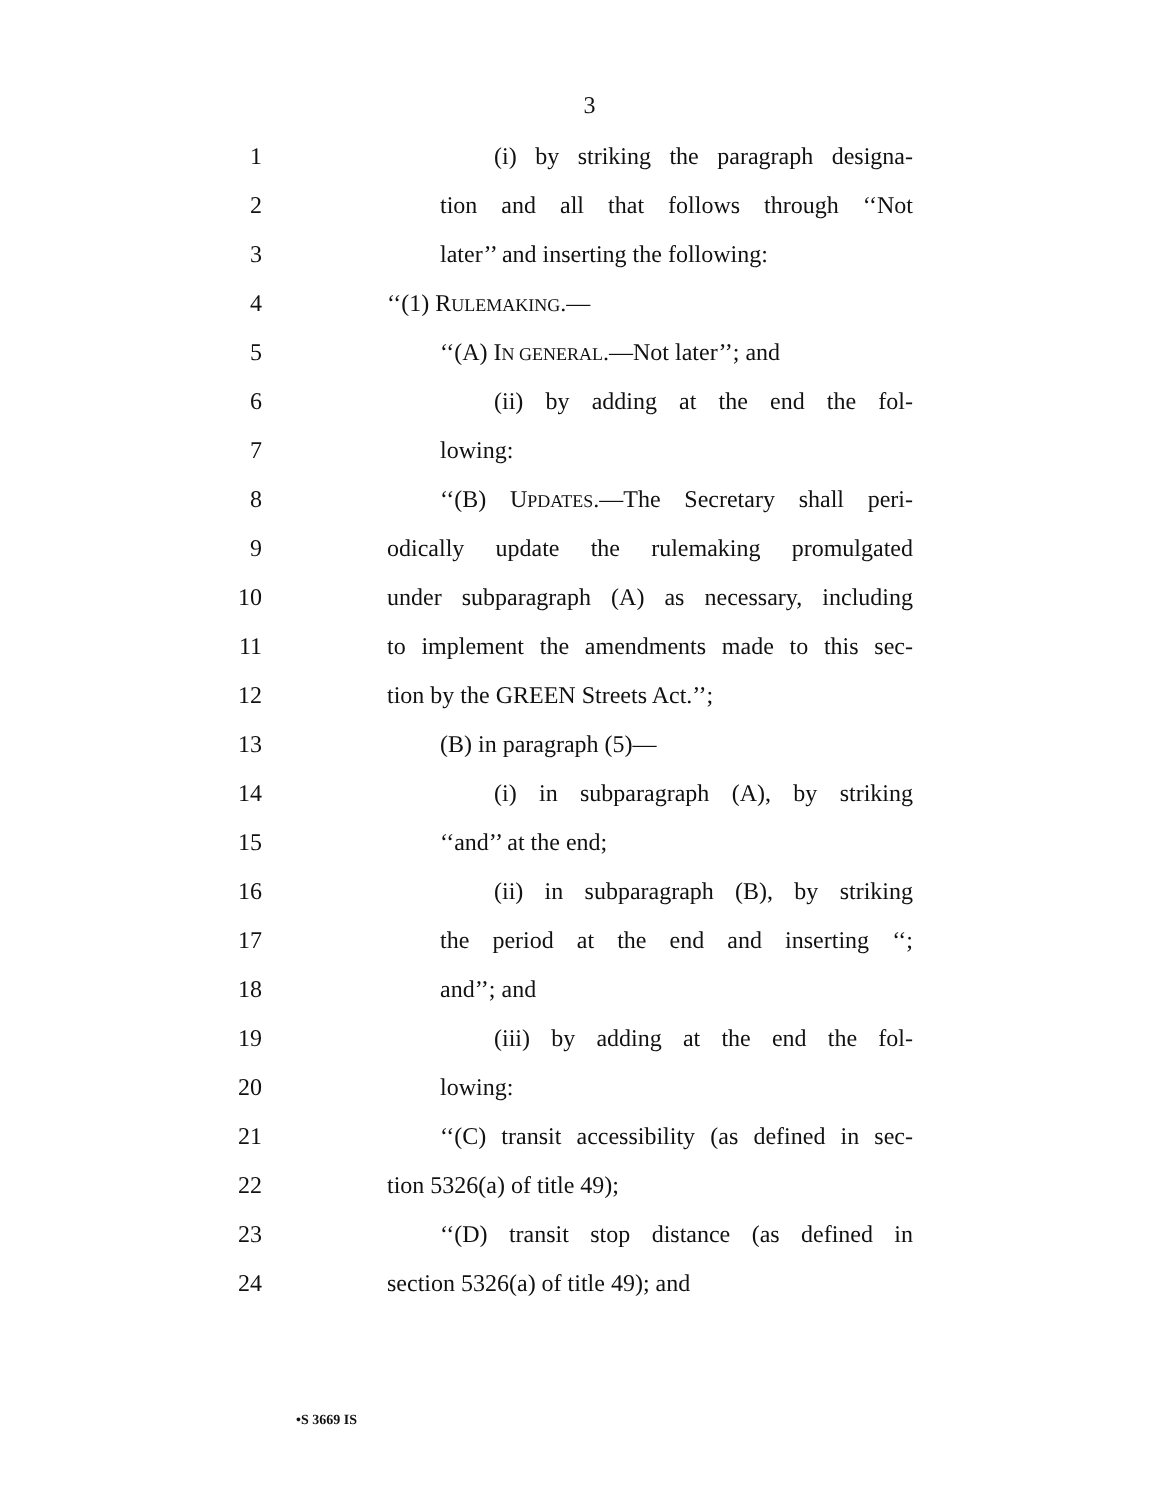3
1 (i) by striking the paragraph designa-
2 tion and all that follows through ‘‘Not
3 later’’ and inserting the following:
4 ‘‘(1) RULEMAKING.—
5 ‘‘(A) IN GENERAL.—Not later’’; and
6 (ii) by adding at the end the fol-
7 lowing:
8 ‘‘(B) UPDATES.—The Secretary shall peri-
9 odically update the rulemaking promulgated
10 under subparagraph (A) as necessary, including
11 to implement the amendments made to this sec-
12 tion by the GREEN Streets Act.’’;
13 (B) in paragraph (5)—
14 (i) in subparagraph (A), by striking
15 ‘‘and’’ at the end;
16 (ii) in subparagraph (B), by striking
17 the period at the end and inserting ‘‘;
18 and’’; and
19 (iii) by adding at the end the fol-
20 lowing:
21 ‘‘(C) transit accessibility (as defined in sec-
22 tion 5326(a) of title 49);
23 ‘‘(D) transit stop distance (as defined in
24 section 5326(a) of title 49); and
•S 3669 IS